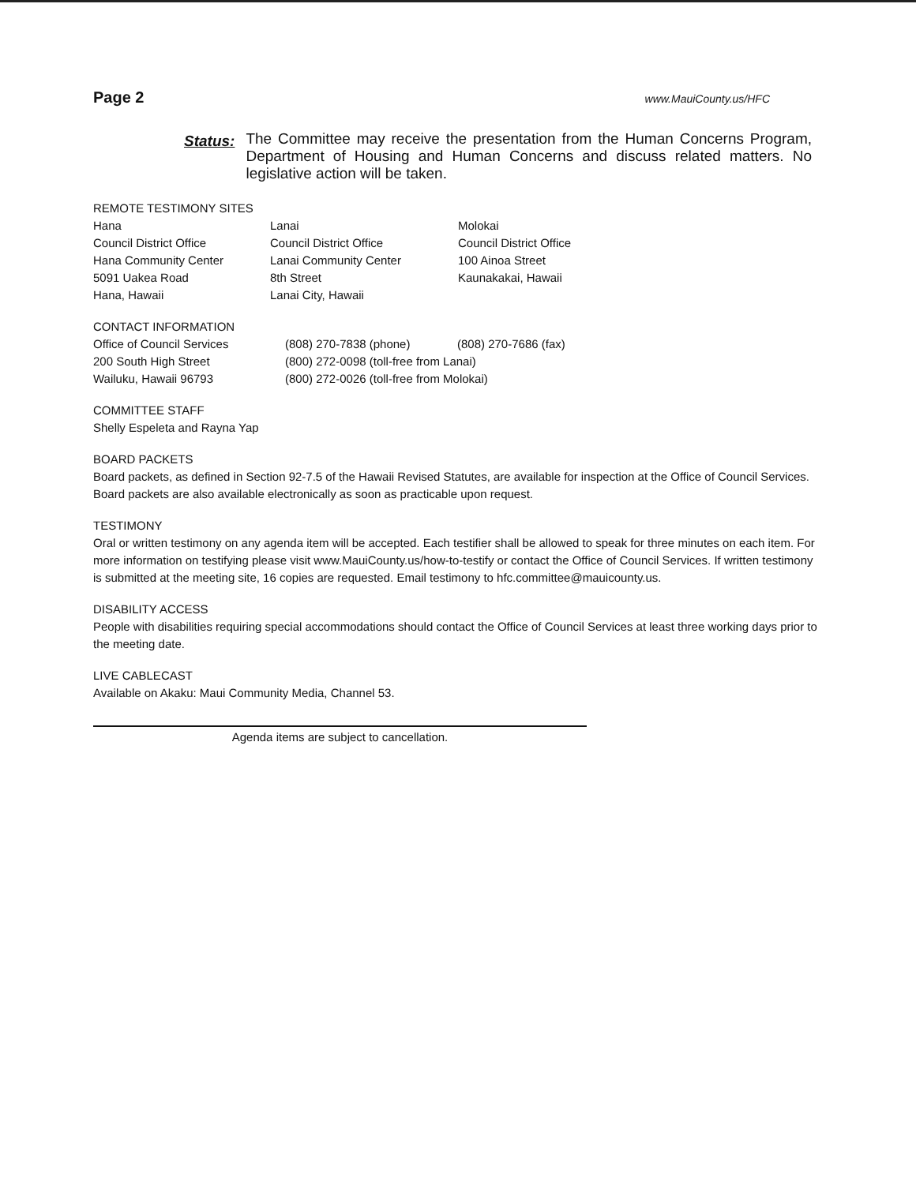Page 2 www.MauiCounty.us/HFC
Status:
The Committee may receive the presentation from the Human Concerns Program, Department of Housing and Human Concerns and discuss related matters. No legislative action will be taken.
REMOTE TESTIMONY SITES
| Hana | Lanai | Molokai |
| Council District Office | Council District Office | Council District Office |
| Hana Community Center | Lanai Community Center | 100 Ainoa Street |
| 5091 Uakea Road | 8th Street | Kaunakakai, Hawaii |
| Hana, Hawaii | Lanai City, Hawaii | |
CONTACT INFORMATION
| Office of Council Services | (808) 270-7838 (phone) | (808) 270-7686 (fax) |
| 200 South High Street | (800) 272-0098 (toll-free from Lanai) | |
| Wailuku, Hawaii 96793 | (800) 272-0026 (toll-free from Molokai) | |
COMMITTEE STAFF
Shelly Espeleta and Rayna Yap
BOARD PACKETS
Board packets, as defined in Section 92-7.5 of the Hawaii Revised Statutes, are available for inspection at the Office of Council Services. Board packets are also available electronically as soon as practicable upon request.
TESTIMONY
Oral or written testimony on any agenda item will be accepted. Each testifier shall be allowed to speak for three minutes on each item. For more information on testifying please visit www.MauiCounty.us/how-to-testify or contact the Office of Council Services. If written testimony is submitted at the meeting site, 16 copies are requested. Email testimony to hfc.committee@mauicounty.us.
DISABILITY ACCESS
People with disabilities requiring special accommodations should contact the Office of Council Services at least three working days prior to the meeting date.
LIVE CABLECAST
Available on Akaku: Maui Community Media, Channel 53.
Agenda items are subject to cancellation.